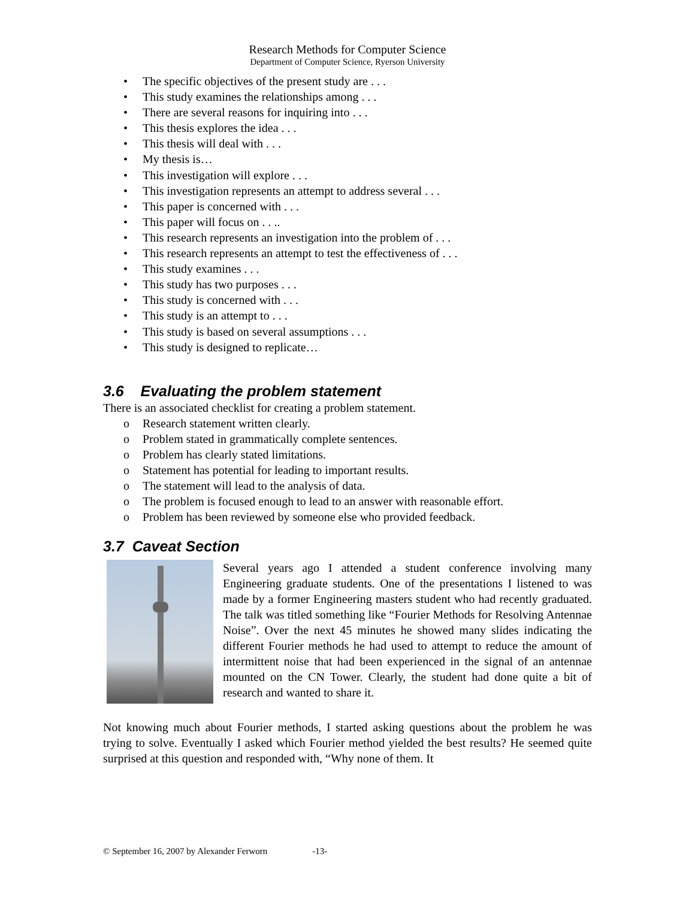Research Methods for Computer Science
Department of Computer Science, Ryerson University
• The specific objectives of the present study are . . .
• This study examines the relationships among . . .
• There are several reasons for inquiring into . . .
• This thesis explores the idea . . .
• This thesis will deal with . . .
• My thesis is…
• This investigation will explore . . .
• This investigation represents an attempt to address several . . .
• This paper is concerned with . . .
• This paper will focus on . . ..
• This research represents an investigation into the problem of . . .
• This research represents an attempt to test the effectiveness of . . .
• This study examines . . .
• This study has two purposes . . .
• This study is concerned with . . .
• This study is an attempt to . . .
• This study is based on several assumptions . . .
• This study is designed to replicate…
3.6 Evaluating the problem statement
There is an associated checklist for creating a problem statement.
o Research statement written clearly.
o Problem stated in grammatically complete sentences.
o Problem has clearly stated limitations.
o Statement has potential for leading to important results.
o The statement will lead to the analysis of data.
o The problem is focused enough to lead to an answer with reasonable effort.
o Problem has been reviewed by someone else who provided feedback.
3.7 Caveat Section
Several years ago I attended a student conference involving many Engineering graduate students. One of the presentations I listened to was made by a former Engineering masters student who had recently graduated. The talk was titled something like “Fourier Methods for Resolving Antennae Noise”. Over the next 45 minutes he showed many slides indicating the different Fourier methods he had used to attempt to reduce the amount of intermittent noise that had been experienced in the signal of an antennae mounted on the CN Tower. Clearly, the student had done quite a bit of research and wanted to share it.
Not knowing much about Fourier methods, I started asking questions about the problem he was trying to solve. Eventually I asked which Fourier method yielded the best results? He seemed quite surprised at this question and responded with, “Why none of them. It
© September 16, 2007 by Alexander Ferworn -13-